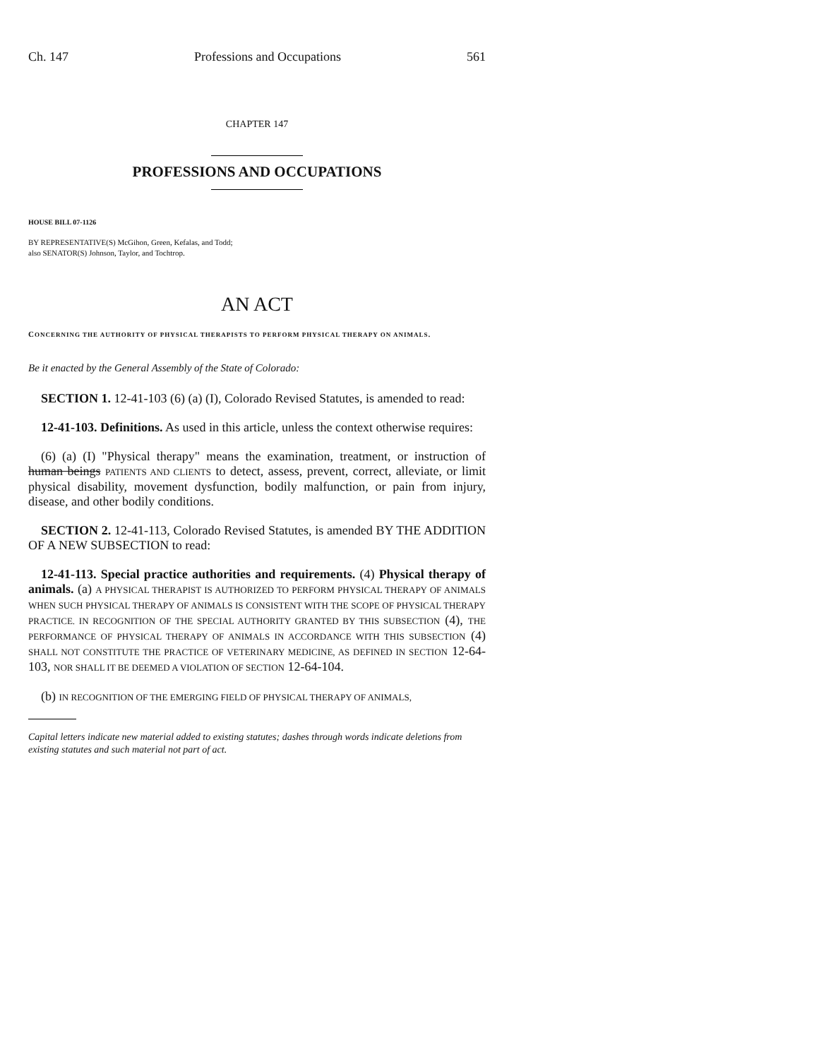Ch. 147 Professions and Occupations 561
CHAPTER 147
PROFESSIONS AND OCCUPATIONS
HOUSE BILL 07-1126
BY REPRESENTATIVE(S) McGihon, Green, Kefalas, and Todd;
also SENATOR(S) Johnson, Taylor, and Tochtrop.
AN ACT
CONCERNING THE AUTHORITY OF PHYSICAL THERAPISTS TO PERFORM PHYSICAL THERAPY ON ANIMALS.
Be it enacted by the General Assembly of the State of Colorado:
SECTION 1. 12-41-103 (6) (a) (I), Colorado Revised Statutes, is amended to read:
12-41-103. Definitions. As used in this article, unless the context otherwise requires:
(6) (a) (I) "Physical therapy" means the examination, treatment, or instruction of human beings PATIENTS AND CLIENTS to detect, assess, prevent, correct, alleviate, or limit physical disability, movement dysfunction, bodily malfunction, or pain from injury, disease, and other bodily conditions.
SECTION 2. 12-41-113, Colorado Revised Statutes, is amended BY THE ADDITION OF A NEW SUBSECTION to read:
12-41-113. Special practice authorities and requirements. (4) Physical therapy of animals. (a) A PHYSICAL THERAPIST IS AUTHORIZED TO PERFORM PHYSICAL THERAPY OF ANIMALS WHEN SUCH PHYSICAL THERAPY OF ANIMALS IS CONSISTENT WITH THE SCOPE OF PHYSICAL THERAPY PRACTICE. IN RECOGNITION OF THE SPECIAL AUTHORITY GRANTED BY THIS SUBSECTION (4), THE PERFORMANCE OF PHYSICAL THERAPY OF ANIMALS IN ACCORDANCE WITH THIS SUBSECTION (4) SHALL NOT CONSTITUTE THE PRACTICE OF VETERINARY MEDICINE, AS DEFINED IN SECTION 12-64-103, NOR SHALL IT BE DEEMED A VIOLATION OF SECTION 12-64-104.
(b) IN RECOGNITION OF THE EMERGING FIELD OF PHYSICAL THERAPY OF ANIMALS,
Capital letters indicate new material added to existing statutes; dashes through words indicate deletions from existing statutes and such material not part of act.